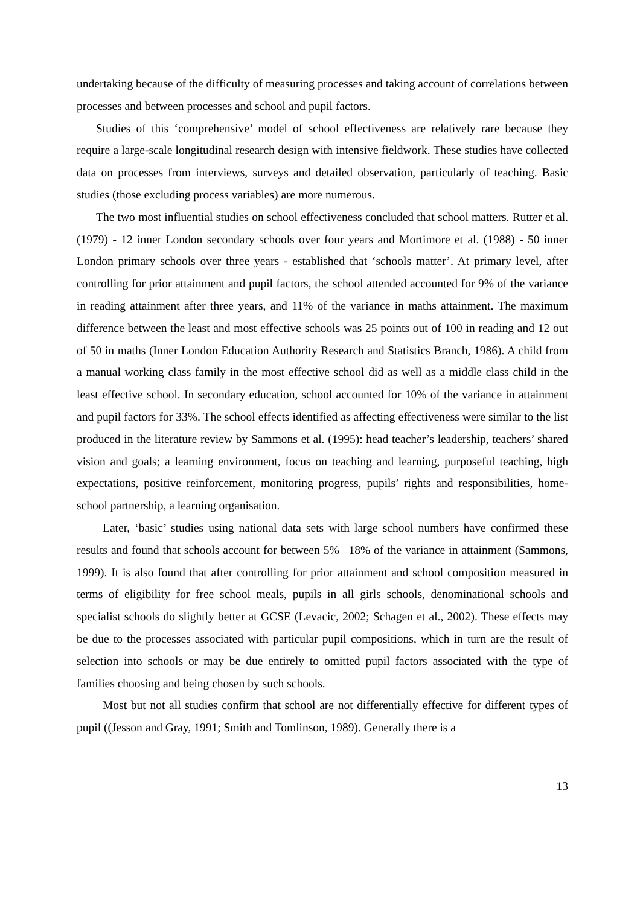undertaking because of the difficulty of measuring processes and taking account of correlations between processes and between processes and school and pupil factors.
Studies of this ‘comprehensive’ model of school effectiveness are relatively rare because they require a large-scale longitudinal research design with intensive fieldwork. These studies have collected data on processes from interviews, surveys and detailed observation, particularly of teaching. Basic studies (those excluding process variables) are more numerous.
The two most influential studies on school effectiveness concluded that school matters. Rutter et al. (1979) - 12 inner London secondary schools over four years and Mortimore et al. (1988) - 50 inner London primary schools over three years - established that ‘schools matter’. At primary level, after controlling for prior attainment and pupil factors, the school attended accounted for 9% of the variance in reading attainment after three years, and 11% of the variance in maths attainment. The maximum difference between the least and most effective schools was 25 points out of 100 in reading and 12 out of 50 in maths (Inner London Education Authority Research and Statistics Branch, 1986). A child from a manual working class family in the most effective school did as well as a middle class child in the least effective school. In secondary education, school accounted for 10% of the variance in attainment and pupil factors for 33%. The school effects identified as affecting effectiveness were similar to the list produced in the literature review by Sammons et al. (1995): head teacher’s leadership, teachers’ shared vision and goals; a learning environment, focus on teaching and learning, purposeful teaching, high expectations, positive reinforcement, monitoring progress, pupils’ rights and responsibilities, home-school partnership, a learning organisation.
Later, ‘basic’ studies using national data sets with large school numbers have confirmed these results and found that schools account for between 5% –18% of the variance in attainment (Sammons, 1999). It is also found that after controlling for prior attainment and school composition measured in terms of eligibility for free school meals, pupils in all girls schools, denominational schools and specialist schools do slightly better at GCSE (Levacic, 2002; Schagen et al., 2002). These effects may be due to the processes associated with particular pupil compositions, which in turn are the result of selection into schools or may be due entirely to omitted pupil factors associated with the type of families choosing and being chosen by such schools.
Most but not all studies confirm that school are not differentially effective for different types of pupil ((Jesson and Gray, 1991; Smith and Tomlinson, 1989). Generally there is a
13